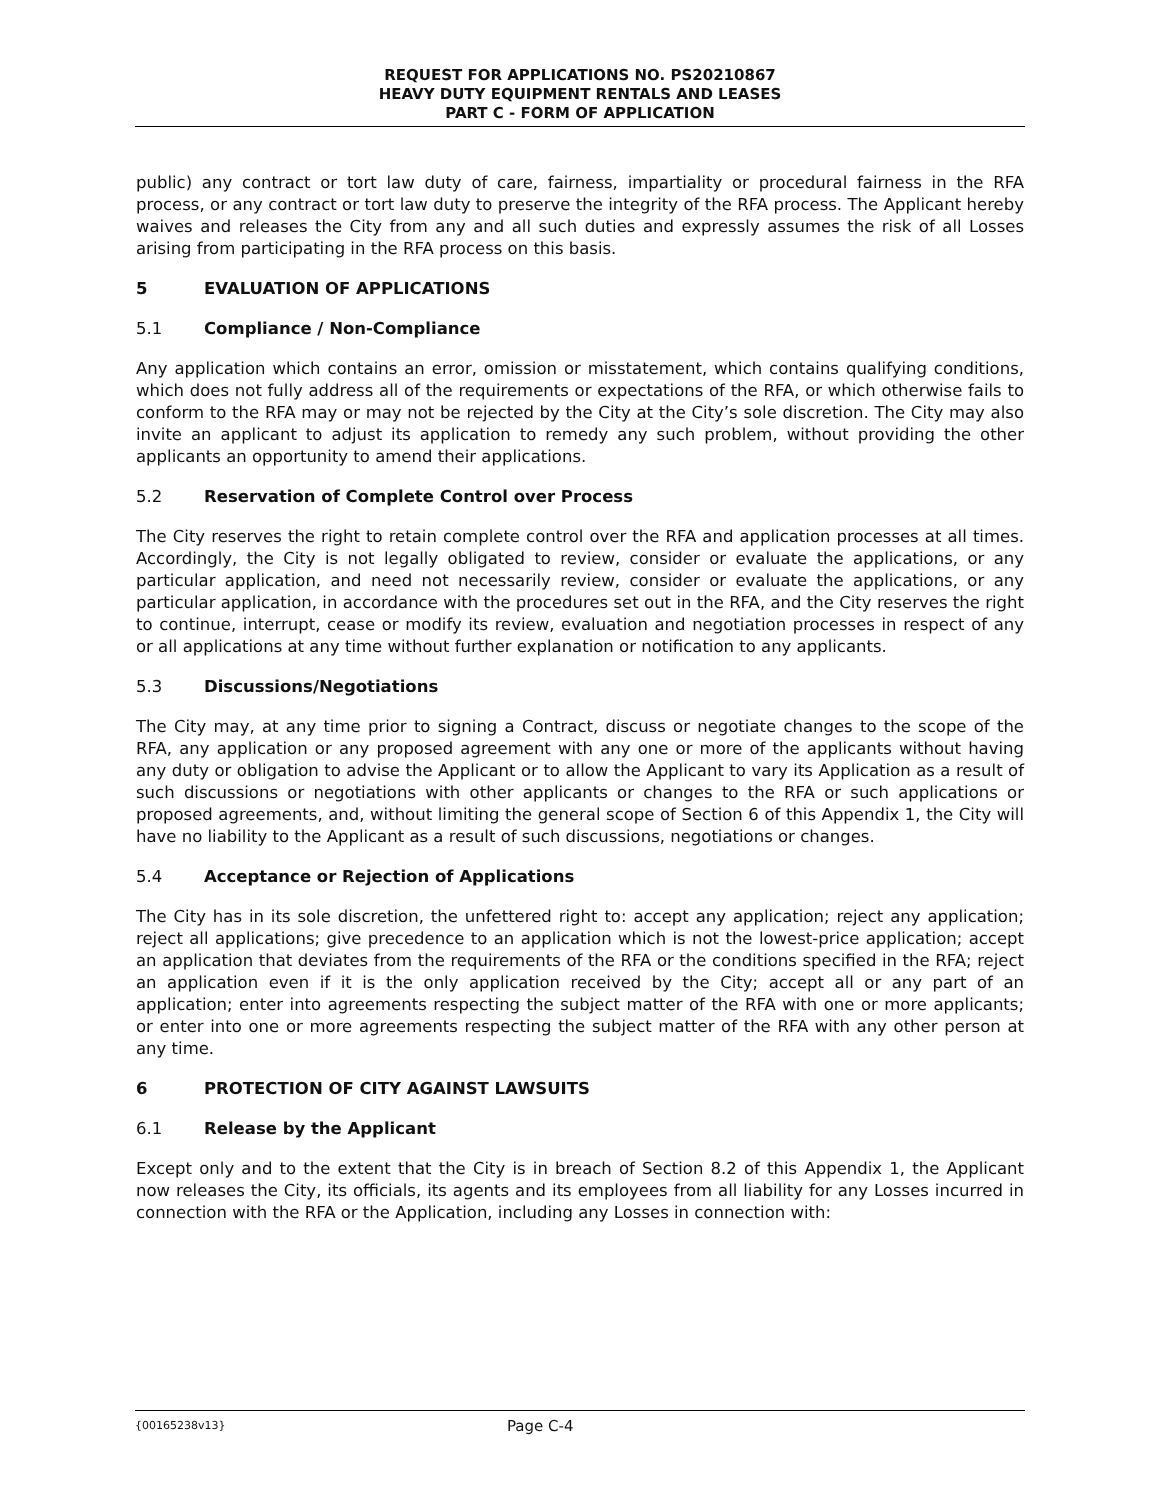REQUEST FOR APPLICATIONS NO. PS20210867
HEAVY DUTY EQUIPMENT RENTALS AND LEASES
PART C - FORM OF APPLICATION
public) any contract or tort law duty of care, fairness, impartiality or procedural fairness in the RFA process, or any contract or tort law duty to preserve the integrity of the RFA process. The Applicant hereby waives and releases the City from any and all such duties and expressly assumes the risk of all Losses arising from participating in the RFA process on this basis.
5 EVALUATION OF APPLICATIONS
5.1 Compliance / Non-Compliance
Any application which contains an error, omission or misstatement, which contains qualifying conditions, which does not fully address all of the requirements or expectations of the RFA, or which otherwise fails to conform to the RFA may or may not be rejected by the City at the City’s sole discretion. The City may also invite an applicant to adjust its application to remedy any such problem, without providing the other applicants an opportunity to amend their applications.
5.2 Reservation of Complete Control over Process
The City reserves the right to retain complete control over the RFA and application processes at all times. Accordingly, the City is not legally obligated to review, consider or evaluate the applications, or any particular application, and need not necessarily review, consider or evaluate the applications, or any particular application, in accordance with the procedures set out in the RFA, and the City reserves the right to continue, interrupt, cease or modify its review, evaluation and negotiation processes in respect of any or all applications at any time without further explanation or notification to any applicants.
5.3 Discussions/Negotiations
The City may, at any time prior to signing a Contract, discuss or negotiate changes to the scope of the RFA, any application or any proposed agreement with any one or more of the applicants without having any duty or obligation to advise the Applicant or to allow the Applicant to vary its Application as a result of such discussions or negotiations with other applicants or changes to the RFA or such applications or proposed agreements, and, without limiting the general scope of Section 6 of this Appendix 1, the City will have no liability to the Applicant as a result of such discussions, negotiations or changes.
5.4 Acceptance or Rejection of Applications
The City has in its sole discretion, the unfettered right to: accept any application; reject any application; reject all applications; give precedence to an application which is not the lowest-price application; accept an application that deviates from the requirements of the RFA or the conditions specified in the RFA; reject an application even if it is the only application received by the City; accept all or any part of an application; enter into agreements respecting the subject matter of the RFA with one or more applicants; or enter into one or more agreements respecting the subject matter of the RFA with any other person at any time.
6 PROTECTION OF CITY AGAINST LAWSUITS
6.1 Release by the Applicant
Except only and to the extent that the City is in breach of Section 8.2 of this Appendix 1, the Applicant now releases the City, its officials, its agents and its employees from all liability for any Losses incurred in connection with the RFA or the Application, including any Losses in connection with:
{00165238v13} Page C-4